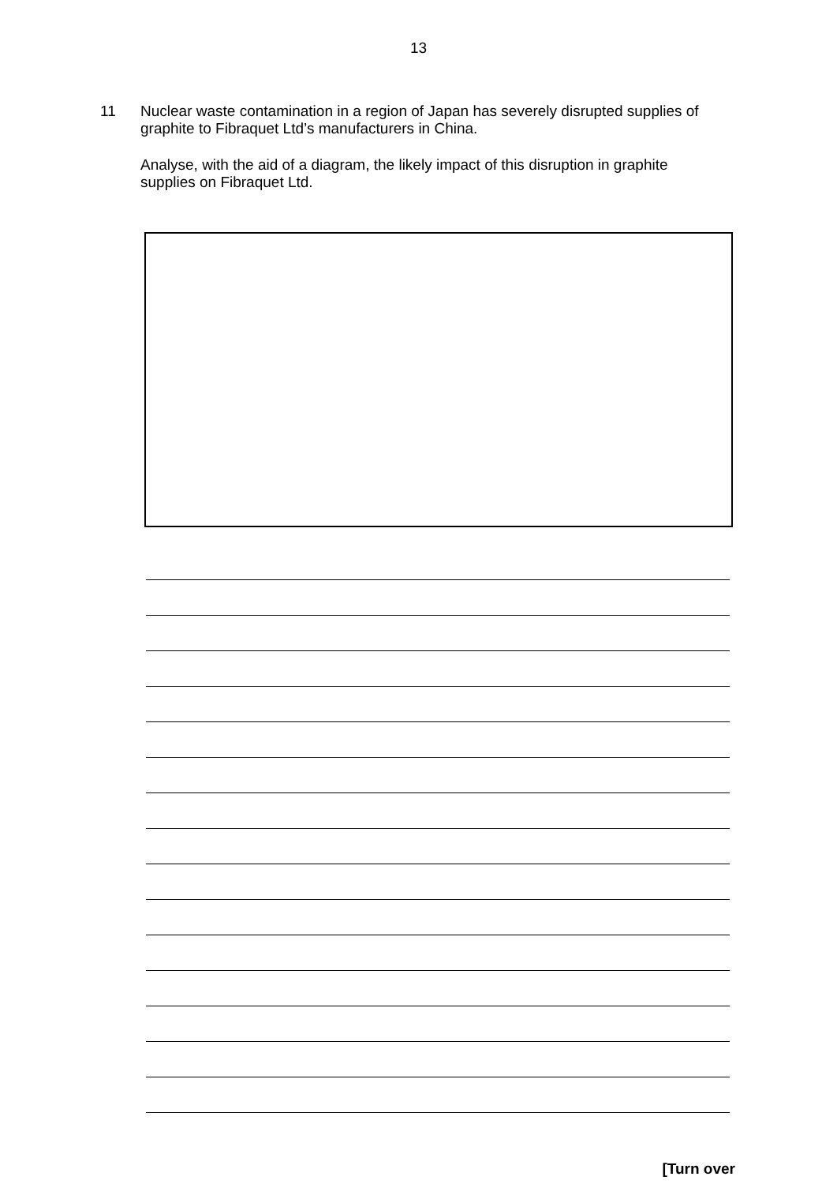13
11 Nuclear waste contamination in a region of Japan has severely disrupted supplies of graphite to Fibraquet Ltd’s manufacturers in China.
Analyse, with the aid of a diagram, the likely impact of this disruption in graphite supplies on Fibraquet Ltd.
[Turn over